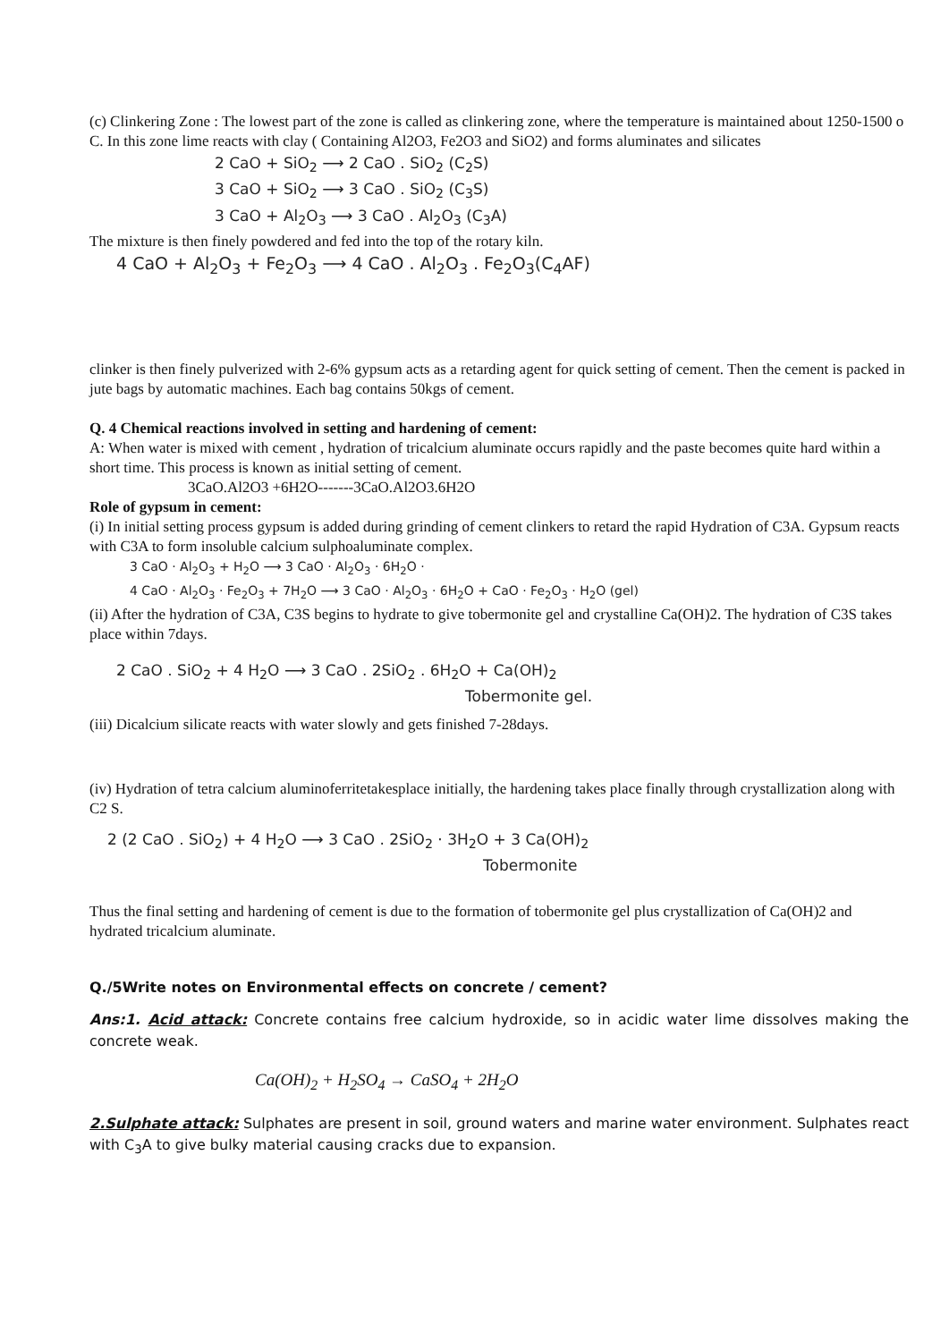(c) Clinkering Zone : The lowest part of the zone is called as clinkering zone, where the temperature is maintained about 1250-1500 o C. In this zone lime reacts with clay ( Containing Al2O3, Fe2O3 and SiO2) and forms aluminates and silicates
2 CaO + SiO<sub>2</sub> ⟶ 2 CaO . SiO<sub>2</sub> (C<sub>2</sub>S)
3 CaO + SiO<sub>2</sub> ⟶ 3 CaO . SiO<sub>2</sub> (C<sub>3</sub>S)
3 CaO + Al<sub>2</sub>O<sub>3</sub> ⟶ 3 CaO . Al<sub>2</sub>O<sub>3</sub> (C<sub>3</sub>A)
The mixture is then finely powdered and fed into the top of the rotary kiln.
4 CaO + Al<sub>2</sub>O<sub>3</sub> + Fe<sub>2</sub>O<sub>3</sub> ⟶ 4 CaO . Al<sub>2</sub>O<sub>3</sub> . Fe<sub>2</sub>O<sub>3</sub>(C<sub>4</sub>AF)
clinker is then finely pulverized with 2-6% gypsum acts as a retarding agent for quick setting of cement. Then the cement is packed in jute bags by automatic machines. Each bag contains 50kgs of cement.
Q. 4 Chemical reactions involved in setting and hardening of cement:
A: When water is mixed with cement , hydration of tricalcium aluminate occurs rapidly and the paste becomes quite hard within a short time. This process is known as initial setting of cement.
3CaO.Al2O3 +6H2O-------3CaO.Al2O3.6H2O
Role of gypsum in cement:
(i) In initial setting process gypsum is added during grinding of cement clinkers to retard the rapid Hydration of C3A. Gypsum reacts with C3A to form insoluble calcium sulphoaluminate complex.
3 CaO · Al<sub>2</sub>O<sub>3</sub> + H<sub>2</sub>O ⟶ 3 CaO · Al<sub>2</sub>O<sub>3</sub> · 6H<sub>2</sub>O ·
4 CaO · Al<sub>2</sub>O<sub>3</sub> · Fe<sub>2</sub>O<sub>3</sub> + 7H<sub>2</sub>O ⟶ 3 CaO · Al<sub>2</sub>O<sub>3</sub> · 6H<sub>2</sub>O + CaO · Fe<sub>2</sub>O<sub>3</sub> · H<sub>2</sub>O (gel)
(ii) After the hydration of C3A, C3S begins to hydrate to give tobermonite gel and crystalline Ca(OH)2. The hydration of C3S takes place within 7days.
2 CaO . SiO<sub>2</sub> + 4 H<sub>2</sub>O ⟶ 3 CaO . 2SiO<sub>2</sub> . 6H<sub>2</sub>O + Ca(OH)<sub>2</sub>
Tobermonite gel.
(iii) Dicalcium silicate reacts with water slowly and gets finished 7-28days.
(iv) Hydration of tetra calcium aluminoferritetakesplace initially, the hardening takes place finally through crystallization along with C2 S.
2 (2 CaO . SiO<sub>2</sub>) + 4 H<sub>2</sub>O ⟶ 3 CaO . 2SiO<sub>2</sub> · 3H<sub>2</sub>O + 3 Ca(OH)<sub>2</sub>
Tobermonite
Thus the final setting and hardening of cement is due to the formation of tobermonite gel plus crystallization of Ca(OH)2 and hydrated tricalcium aluminate.
Q./5Write notes on Environmental effects on concrete / cement?
Ans:1. Acid attack: Concrete contains free calcium hydroxide, so in acidic water lime dissolves making the concrete weak.
Ca(OH)<sub>2</sub> + H<sub>2</sub>SO<sub>4</sub> → CaSO<sub>4</sub> + 2H<sub>2</sub>O
2.Sulphate attack: Sulphates are present in soil, ground waters and marine water environment. Sulphates react with C<sub>3</sub>A to give bulky material causing cracks due to expansion.